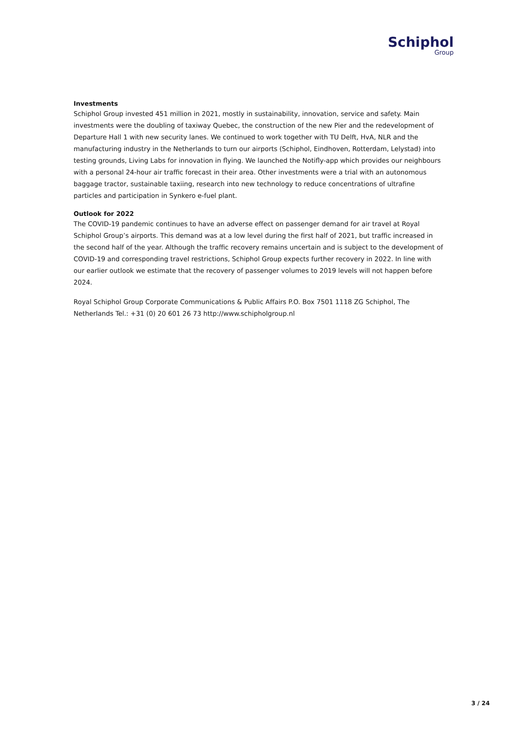Schiphol
Group
Investments
Schiphol Group invested 451 million in 2021, mostly in sustainability, innovation, service and safety. Main investments were the doubling of taxiway Quebec, the construction of the new Pier and the redevelopment of Departure Hall 1 with new security lanes. We continued to work together with TU Delft, HvA, NLR and the manufacturing industry in the Netherlands to turn our airports (Schiphol, Eindhoven, Rotterdam, Lelystad) into testing grounds, Living Labs for innovation in flying. We launched the Notifly-app which provides our neighbours with a personal 24-hour air traffic forecast in their area. Other investments were a trial with an autonomous baggage tractor, sustainable taxiing, research into new technology to reduce concentrations of ultrafine particles and participation in Synkero e-fuel plant.
Outlook for 2022
The COVID-19 pandemic continues to have an adverse effect on passenger demand for air travel at Royal Schiphol Group’s airports. This demand was at a low level during the first half of 2021, but traffic increased in the second half of the year. Although the traffic recovery remains uncertain and is subject to the development of COVID-19 and corresponding travel restrictions, Schiphol Group expects further recovery in 2022. In line with our earlier outlook we estimate that the recovery of passenger volumes to 2019 levels will not happen before 2024.
Royal Schiphol Group Corporate Communications & Public Affairs P.O. Box 7501 1118 ZG Schiphol, The Netherlands Tel.: +31 (0) 20 601 26 73 http://www.schipholgroup.nl
3 / 24